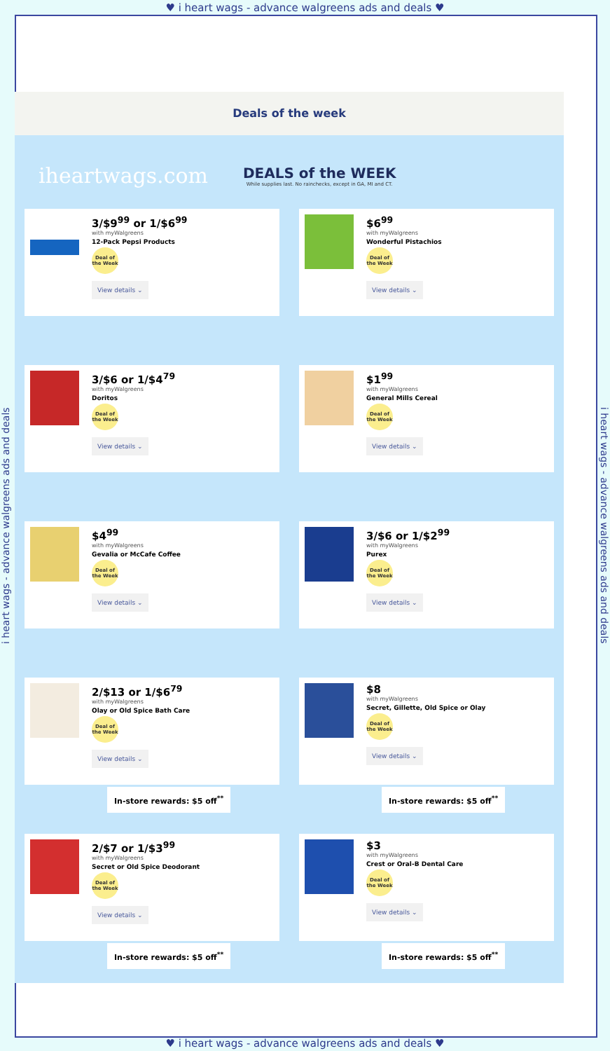♥ i heart wags - advance walgreens ads and deals ♥
i heart wags - advance walgreens ads and deals
i heart wags - advance walgreens ads and deals
Deals of the week
iheartwags.com
DEALS of the WEEK
While supplies last. No rainchecks, except in GA, MI and CT.
3/$9<sup>99</sup> or 1/$6<sup>99</sup>
with myWalgreens
12-Pack Pepsi Products
Deal of the Week
View details ⌄
$6<sup>99</sup>
with myWalgreens
Wonderful Pistachios
Deal of the Week
View details ⌄
3/$6 or 1/$4<sup>79</sup>
with myWalgreens
Doritos
Deal of the Week
View details ⌄
$1<sup>99</sup>
with myWalgreens
General Mills Cereal
Deal of the Week
View details ⌄
$4<sup>99</sup>
with myWalgreens
Gevalia or McCafe Coffee
Deal of the Week
View details ⌄
3/$6 or 1/$2<sup>99</sup>
with myWalgreens
Purex
Deal of the Week
View details ⌄
2/$13 or 1/$6<sup>79</sup>
with myWalgreens
Olay or Old Spice Bath Care
Deal of the Week
View details ⌄
In-store rewards: $5 off<sup>**</sup>
$8
with myWalgreens
Secret, Gillette, Old Spice or Olay
Deal of the Week
View details ⌄
In-store rewards: $5 off<sup>**</sup>
2/$7 or 1/$3<sup>99</sup>
with myWalgreens
Secret or Old Spice Deodorant
Deal of the Week
View details ⌄
In-store rewards: $5 off<sup>**</sup>
$3
with myWalgreens
Crest or Oral-B Dental Care
Deal of the Week
View details ⌄
In-store rewards: $5 off<sup>**</sup>
♥ i heart wags - advance walgreens ads and deals ♥